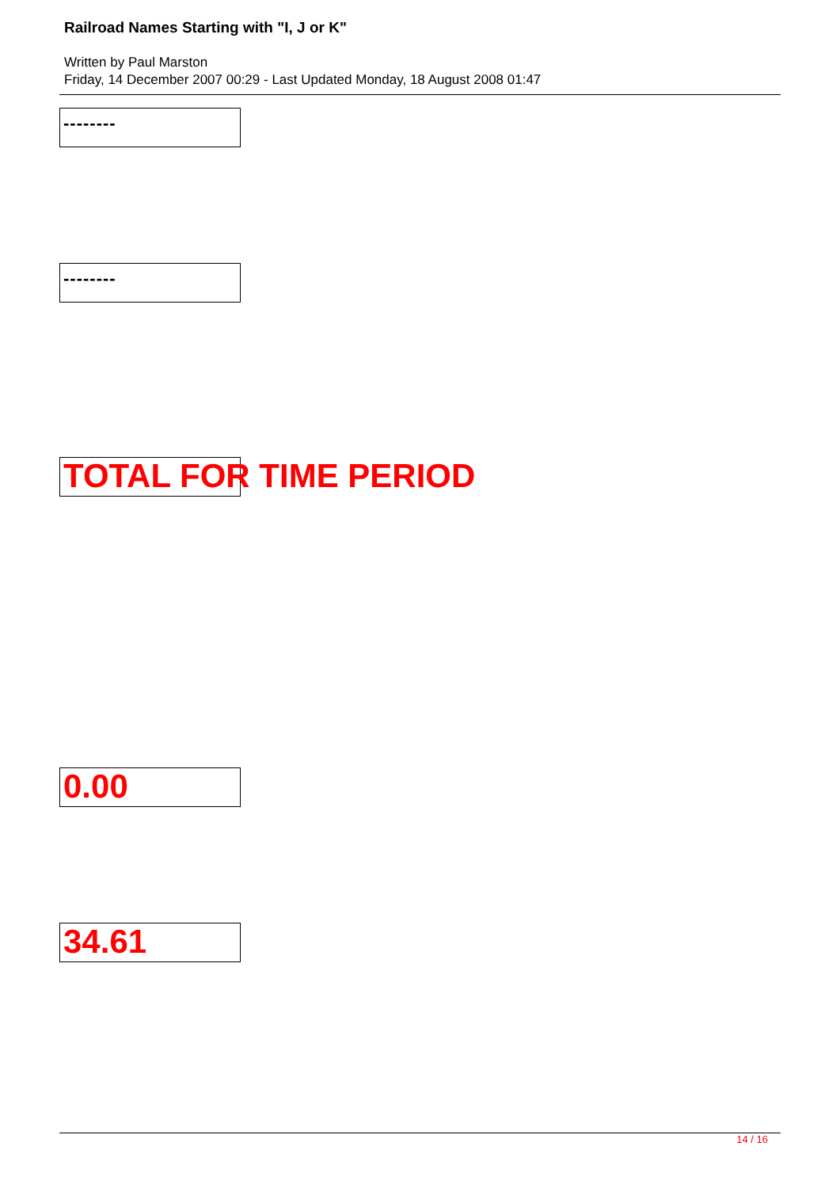Railroad Names Starting with "I, J or K"
Written by Paul Marston
Friday, 14 December 2007 00:29 - Last Updated Monday, 18 August 2008 01:47
--------
--------
TOTAL FOR TIME PERIOD
0.00
34.61
14 / 16